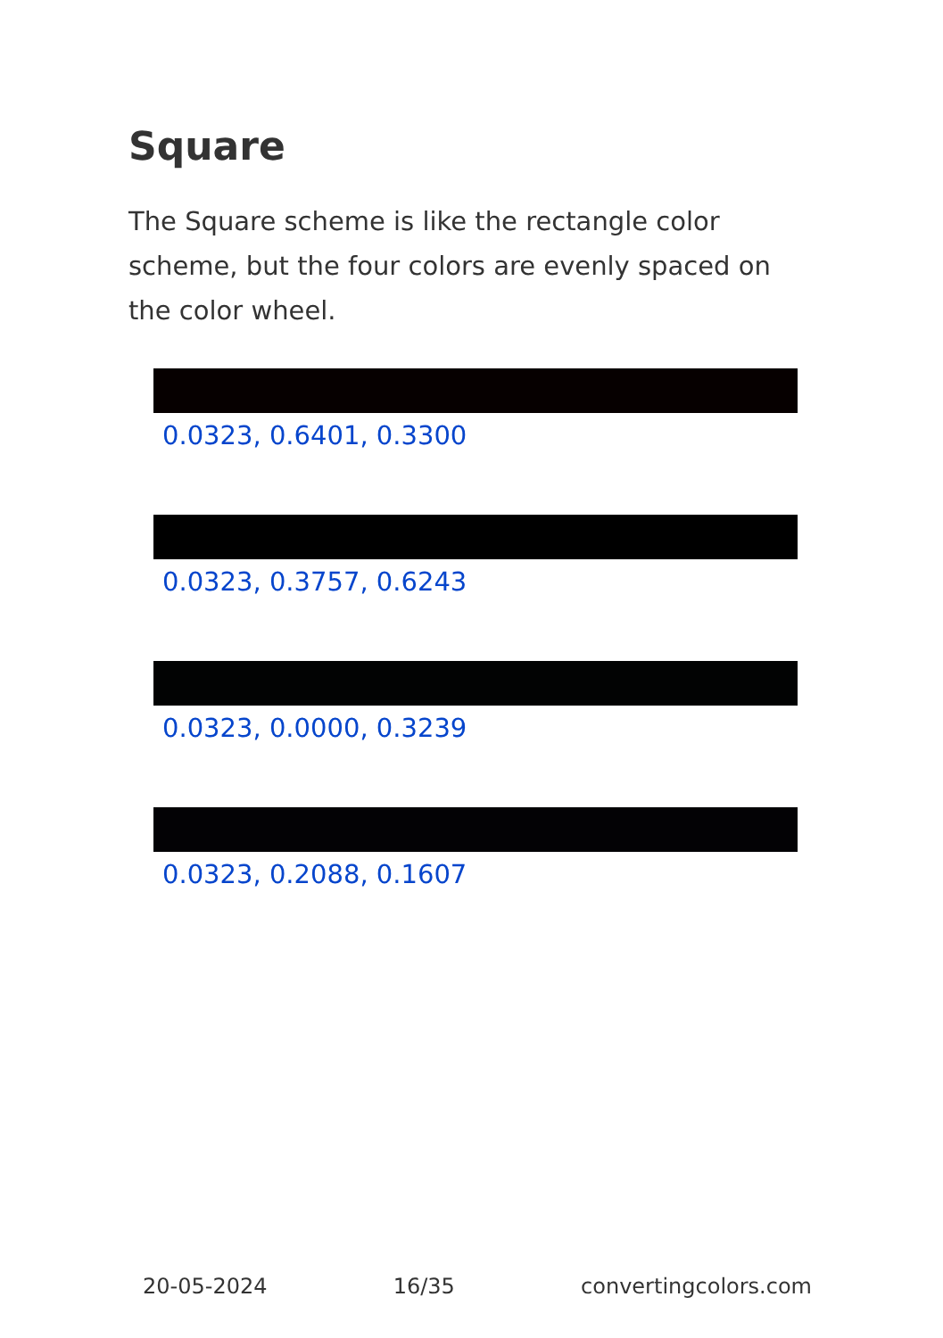Square
The Square scheme is like the rectangle color scheme, but the four colors are evenly spaced on the color wheel.
0.0323, 0.6401, 0.3300
0.0323, 0.3757, 0.6243
0.0323, 0.0000, 0.3239
0.0323, 0.2088, 0.1607
20-05-2024 16/35 convertingcolors.com